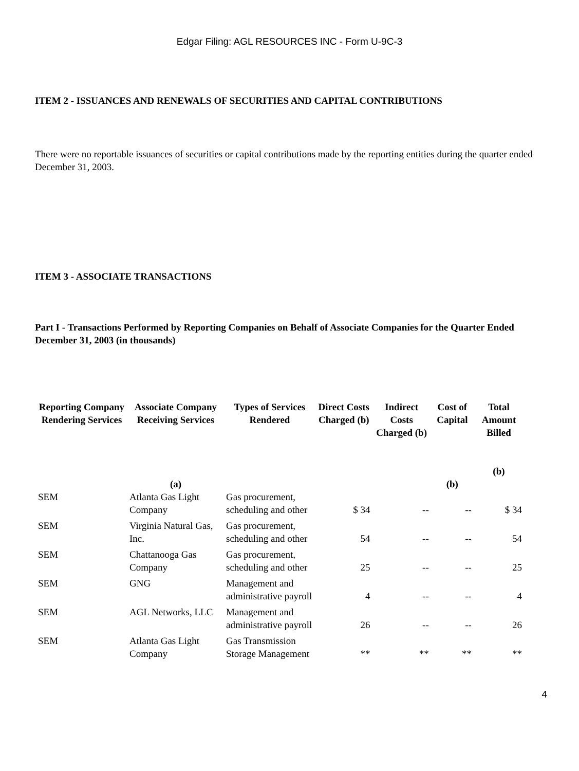Edgar Filing: AGL RESOURCES INC - Form U-9C-3
ITEM 2 - ISSUANCES AND RENEWALS OF SECURITIES AND CAPITAL CONTRIBUTIONS
There were no reportable issuances of securities or capital contributions made by the reporting entities during the quarter ended December 31, 2003.
ITEM 3 - ASSOCIATE TRANSACTIONS
Part I - Transactions Performed by Reporting Companies on Behalf of Associate Companies for the Quarter Ended December 31, 2003 (in thousands)
| Reporting Company Rendering Services | Associate Company Receiving Services (a) | Types of Services Rendered | Direct Costs Charged (b) | Indirect Costs Charged (b) | Cost of Capital (b) | Total Amount Billed (b) |
| --- | --- | --- | --- | --- | --- | --- |
| SEM | Atlanta Gas Light Company | Gas procurement, scheduling and other | $ 34 | -- | -- | $ 34 |
| SEM | Virginia Natural Gas, Inc. | Gas procurement, scheduling and other | 54 | -- | -- | 54 |
| SEM | Chattanooga Gas Company | Gas procurement, scheduling and other | 25 | -- | -- | 25 |
| SEM | GNG | Management and administrative payroll | 4 | -- | -- | 4 |
| SEM | AGL Networks, LLC | Management and administrative payroll | 26 | -- | -- | 26 |
| SEM | Atlanta Gas Light Company | Gas Transmission Storage Management | ** | ** | ** | ** |
4